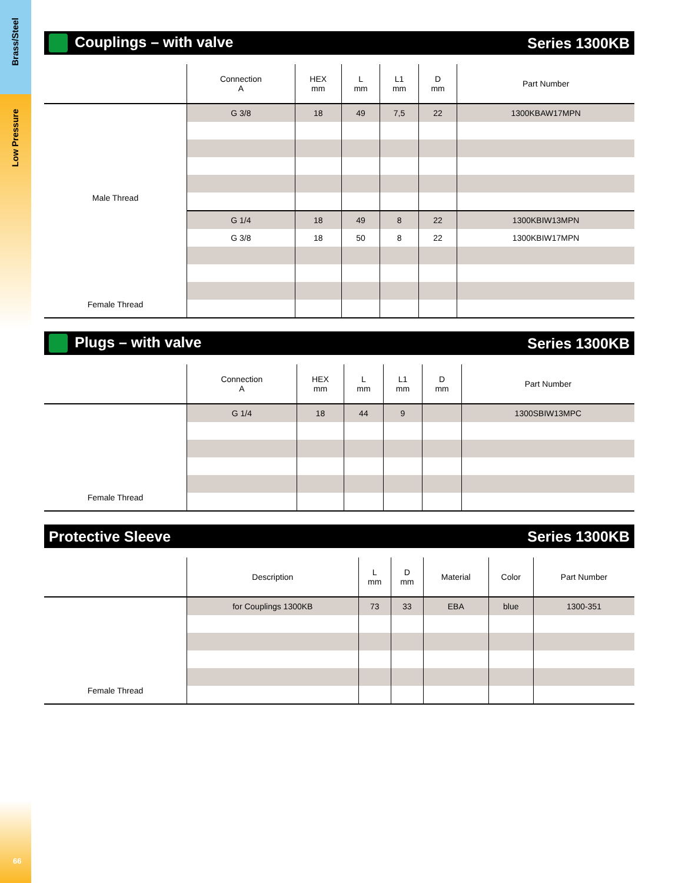Brass/Steel
Low Pressure
Couplings – with valve Series 1300KB
| | Connection A | HEX mm | L mm | L1 mm | D mm | Part Number |
| --- | --- | --- | --- | --- | --- | --- |
| Male Thread | G 3/8 | 18 | 49 | 7,5 | 22 | 1300KBAW17MPN |
| Female Thread | G 1/4 | 18 | 49 | 8 | 22 | 1300KBIW13MPN |
| | G 3/8 | 18 | 50 | 8 | 22 | 1300KBIW17MPN |
Plugs – with valve Series 1300KB
| | Connection A | HEX mm | L mm | L1 mm | D mm | Part Number |
| --- | --- | --- | --- | --- | --- | --- |
| Female Thread | G 1/4 | 18 | 44 | 9 | | 1300SBIW13MPC |
Protective Sleeve Series 1300KB
| | Description | L mm | D mm | Material | Color | Part Number |
| --- | --- | --- | --- | --- | --- | --- |
| Female Thread | for Couplings 1300KB | 73 | 33 | EBA | blue | 1300-351 |
66